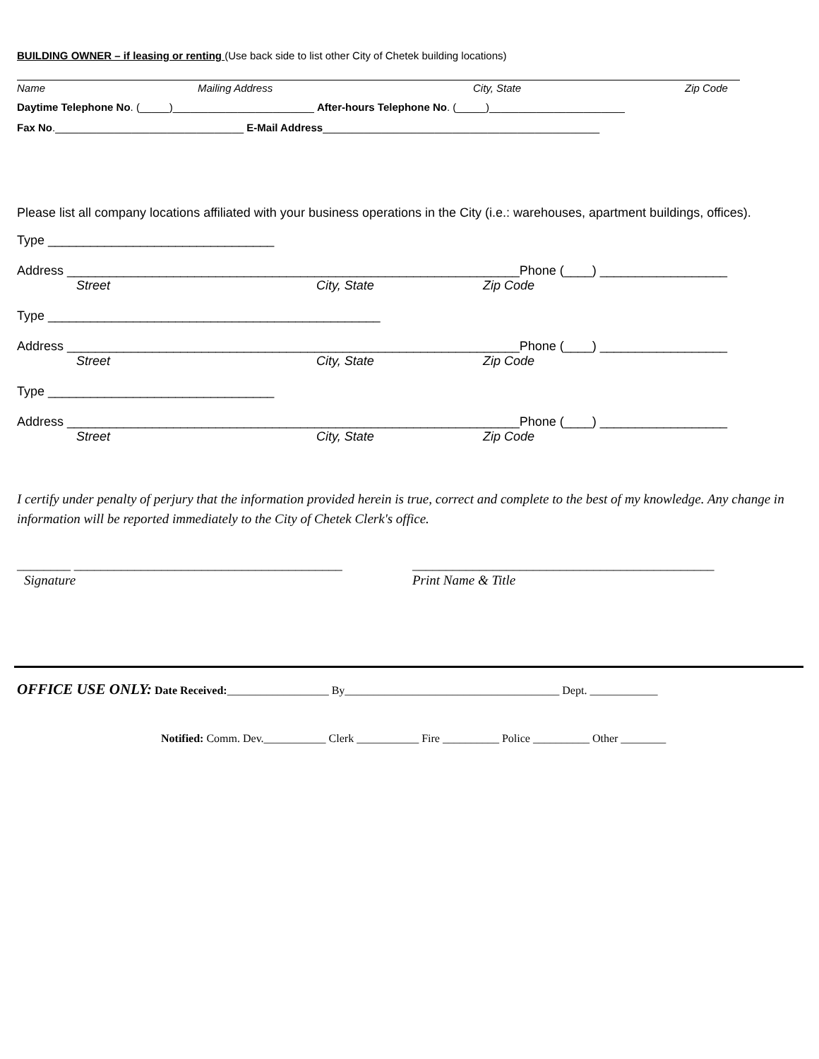BUILDING OWNER – if leasing or renting (Use back side to list other City of Chetek building locations)
Name Mailing Address City, State Zip Code
Daytime Telephone No. (_____)________________________ After-hours Telephone No. (_____)_______________________
Fax No.________________________________ E-Mail Address_______________________________________________
Please list all company locations affiliated with your business operations in the City (i.e.: warehouses, apartment buildings, offices).
Type ________________________________
Address ________________________________________________________________Phone (____) __________________
Street City, State Zip Code
Type _______________________________________________
Address ________________________________________________________________Phone (____) __________________
Street City, State Zip Code
Type ________________________________
Address ________________________________________________________________Phone (____) __________________
Street City, State Zip Code
I certify under penalty of perjury that the information provided herein is true, correct and complete to the best of my knowledge. Any change in information will be reported immediately to the City of Chetek Clerk's office.
________ ________________________________________ _____________________________________________
Signature Print Name & Title
OFFICE USE ONLY: Date Received:__________________ By______________________________________ Dept. ____________
Notified: Comm. Dev.___________ Clerk ___________ Fire __________ Police __________ Other ________